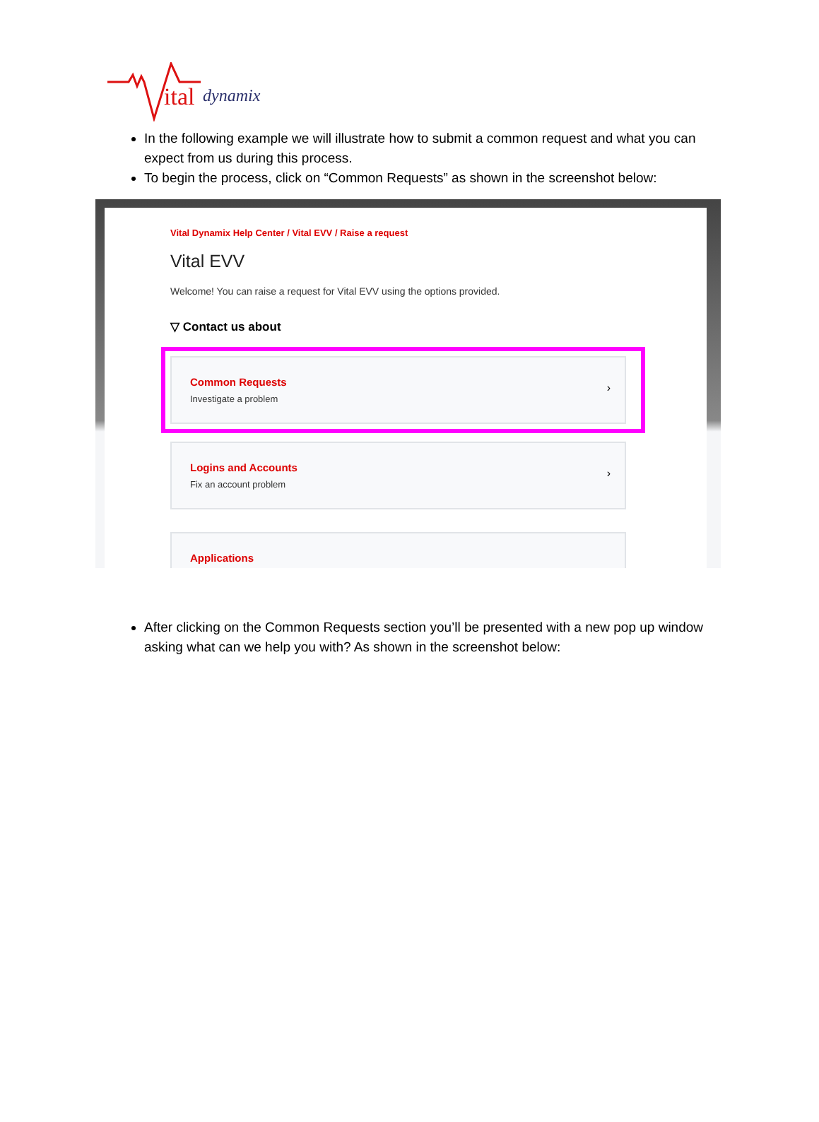ital dynamix
In the following example we will illustrate how to submit a common request and what you can expect from us during this process.
To begin the process, click on “Common Requests” as shown in the screenshot below:
Vital Dynamix Help Center / Vital EVV / Raise a request
Vital EVV
Welcome! You can raise a request for Vital EVV using the options provided.
▽ Contact us about
Common Requests
Investigate a problem
›
Logins and Accounts
Fix an account problem
›
Applications
After clicking on the Common Requests section you’ll be presented with a new pop up window asking what can we help you with? As shown in the screenshot below: